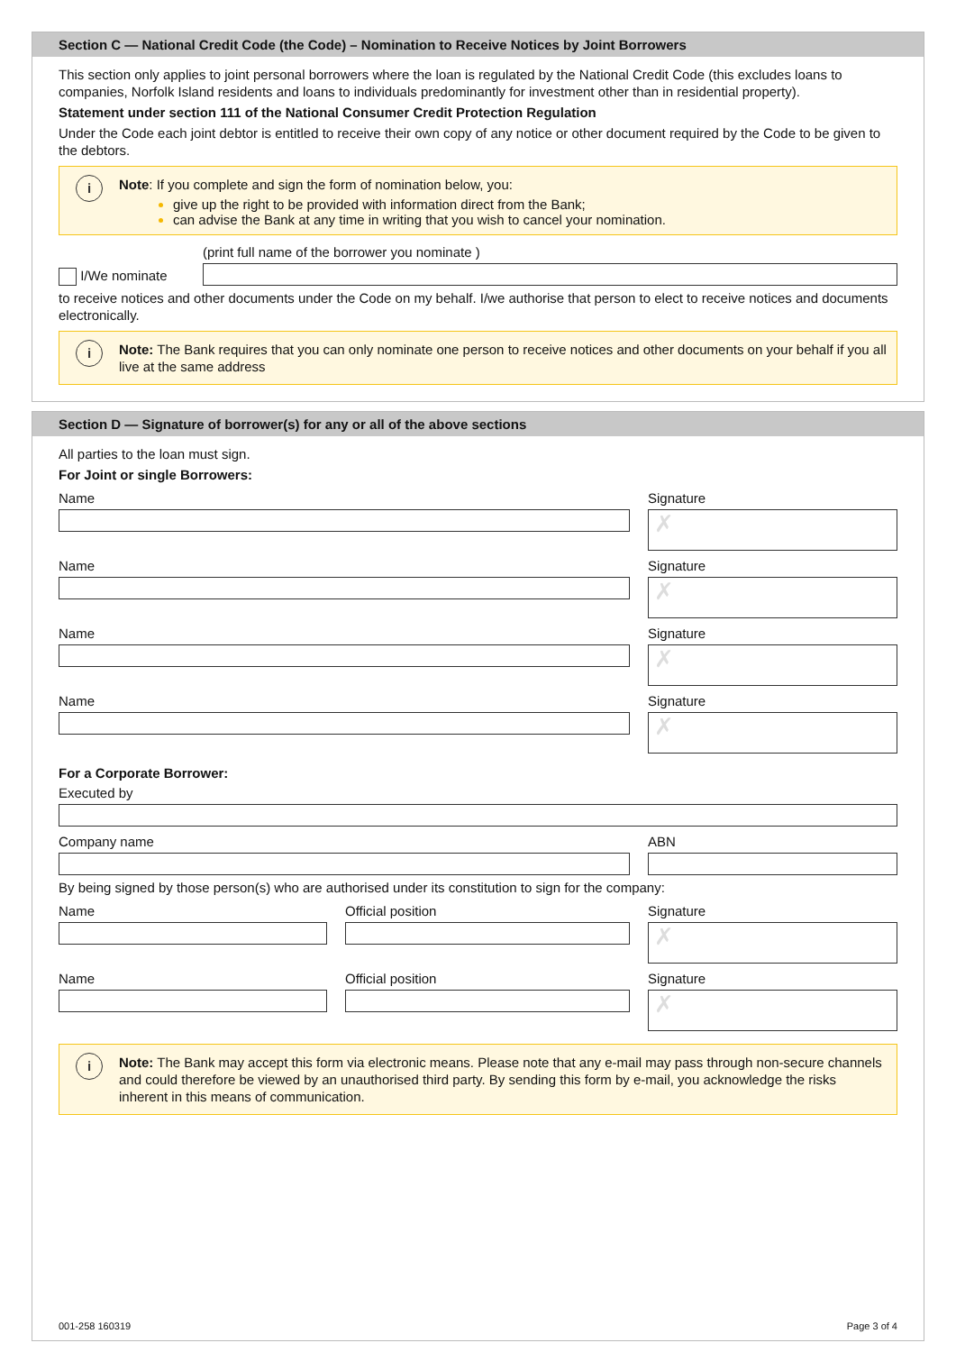Section C — National Credit Code (the Code) – Nomination to Receive Notices by Joint Borrowers
This section only applies to joint personal borrowers where the loan is regulated by the National Credit Code (this excludes loans to companies, Norfolk Island residents and loans to individuals predominantly for investment other than in residential property).
Statement under section 111 of the National Consumer Credit Protection Regulation
Under the Code each joint debtor is entitled to receive their own copy of any notice or other document required by the Code to be given to the debtors.
i
Note: If you complete and sign the form of nomination below, you:
give up the right to be provided with information direct from the Bank;
can advise the Bank at any time in writing that you wish to cancel your nomination.
I/We nominate
(print full name of the borrower you nominate )
to receive notices and other documents under the Code on my behalf. I/we authorise that person to elect to receive notices and documents electronically.
i
Note: The Bank requires that you can only nominate one person to receive notices and other documents on your behalf if you all live at the same address
Section D — Signature of borrower(s) for any or all of the above sections
All parties to the loan must sign.
For Joint or single Borrowers:
Name Signature
✗
Name Signature
✗
Name Signature
✗
Name Signature
✗
For a Corporate Borrower:
Executed by
Company name ABN
By being signed by those person(s) who are authorised under its constitution to sign for the company:
Name Official position Signature
✗
Name Official position Signature
✗
i
Note: The Bank may accept this form via electronic means. Please note that any e-mail may pass through non-secure channels and could therefore be viewed by an unauthorised third party. By sending this form by e-mail, you acknowledge the risks inherent in this means of communication.
001-258 160319 Page 3 of 4